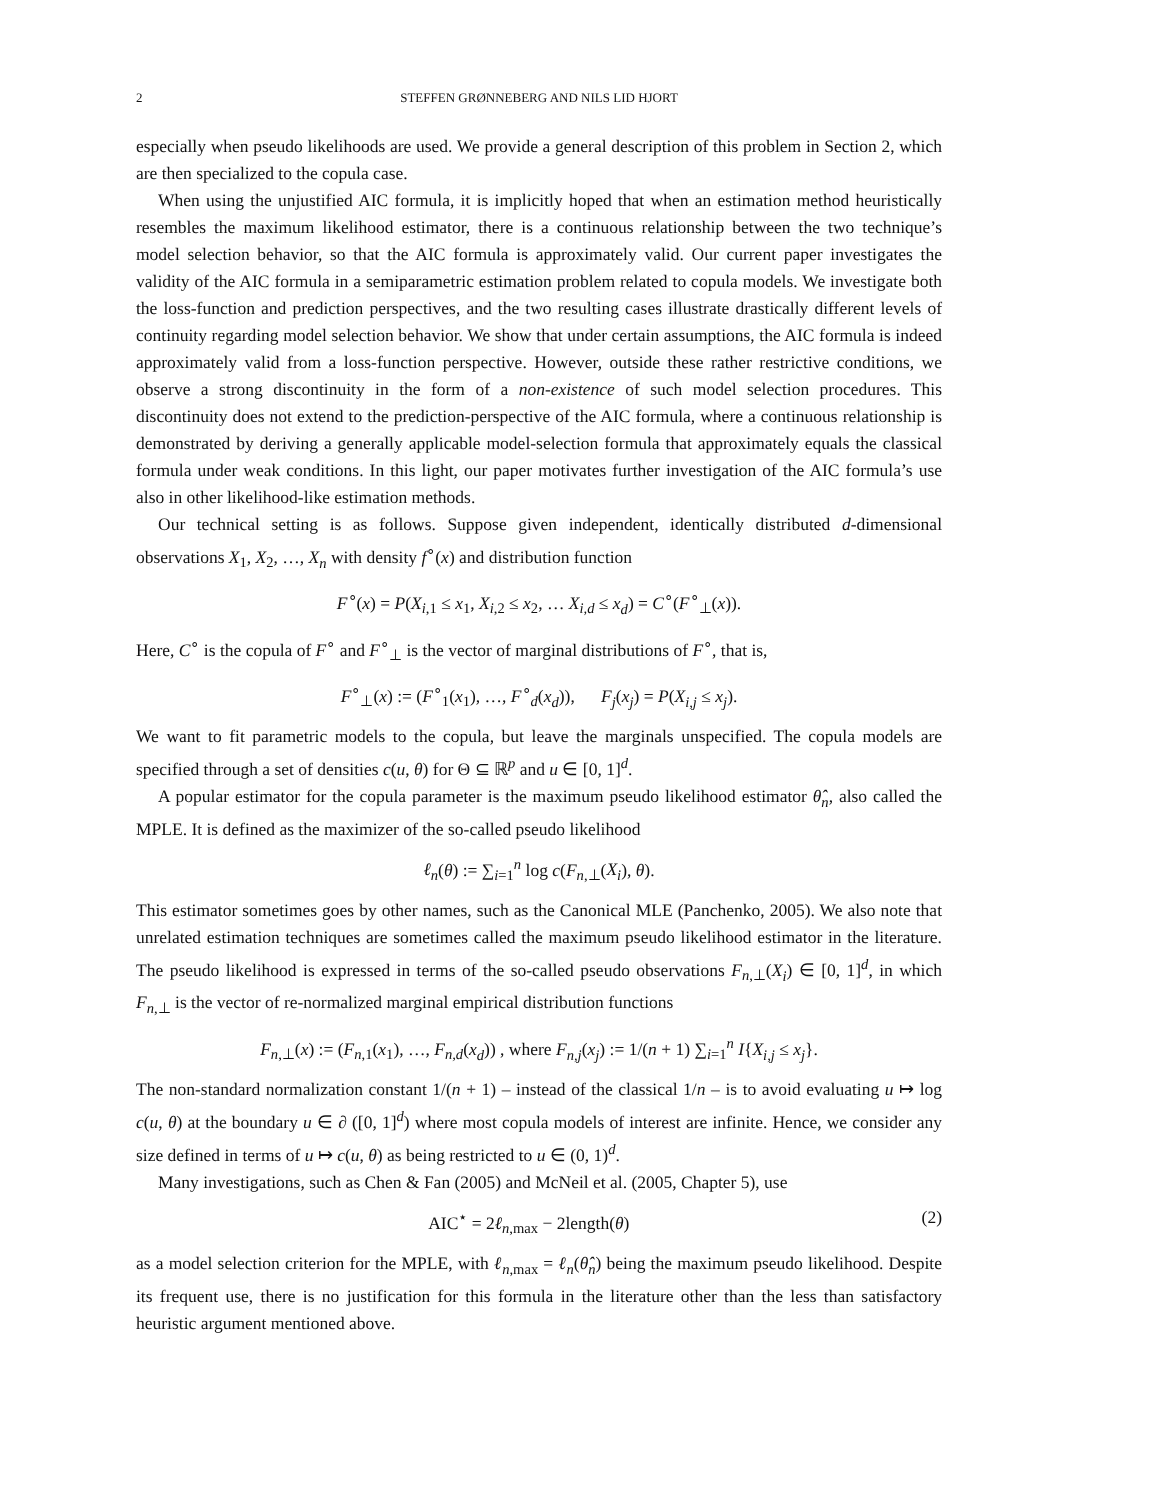2 STEFFEN GRØNNEBERG AND NILS LID HJORT
especially when pseudo likelihoods are used. We provide a general description of this problem in Section 2, which are then specialized to the copula case.
When using the unjustified AIC formula, it is implicitly hoped that when an estimation method heuristically resembles the maximum likelihood estimator, there is a continuous relationship between the two technique’s model selection behavior, so that the AIC formula is approximately valid. Our current paper investigates the validity of the AIC formula in a semiparametric estimation problem related to copula models. We investigate both the loss-function and prediction perspectives, and the two resulting cases illustrate drastically different levels of continuity regarding model selection behavior. We show that under certain assumptions, the AIC formula is indeed approximately valid from a loss-function perspective. However, outside these rather restrictive conditions, we observe a strong discontinuity in the form of a non-existence of such model selection procedures. This discontinuity does not extend to the prediction-perspective of the AIC formula, where a continuous relationship is demonstrated by deriving a generally applicable model-selection formula that approximately equals the classical formula under weak conditions. In this light, our paper motivates further investigation of the AIC formula’s use also in other likelihood-like estimation methods.
Our technical setting is as follows. Suppose given independent, identically distributed d-dimensional observations X<sub>1</sub>, X<sub>2</sub>, …, X<sub>n</sub> with density f<sup>∘</sup>(x) and distribution function
F<sup>∘</sup>(x) = P(X<sub>i,1</sub> ≤ x<sub>1</sub>, X<sub>i,2</sub> ≤ x<sub>2</sub>, … X<sub>i,d</sub> ≤ x<sub>d</sub>) = C<sup>∘</sup>(F<sup>∘</sup><sub>⊥</sub>(x)).
Here, C<sup>∘</sup> is the copula of F<sup>∘</sup> and F<sup>∘</sup><sub>⊥</sub> is the vector of marginal distributions of F<sup>∘</sup>, that is,
F<sup>∘</sup><sub>⊥</sub>(x) := (F<sup>∘</sup><sub>1</sub>(x<sub>1</sub>), …, F<sup>∘</sup><sub>d</sub>(x<sub>d</sub>)), F<sub>j</sub>(x<sub>j</sub>) = P(X<sub>i,j</sub> ≤ x<sub>j</sub>).
We want to fit parametric models to the copula, but leave the marginals unspecified. The copula models are specified through a set of densities c(u, θ) for Θ ⊆ ℝ<sup>p</sup> and u ∈ [0, 1]<sup>d</sup>.
A popular estimator for the copula parameter is the maximum pseudo likelihood estimator θ̂<sub>n</sub>, also called the MPLE. It is defined as the maximizer of the so-called pseudo likelihood
ℓ<sub>n</sub>(θ) := ∑<sub>i=1</sub><sup>n</sup> log c(F<sub>n,⊥</sub>(X<sub>i</sub>), θ).
This estimator sometimes goes by other names, such as the Canonical MLE (Panchenko, 2005). We also note that unrelated estimation techniques are sometimes called the maximum pseudo likelihood estimator in the literature. The pseudo likelihood is expressed in terms of the so-called pseudo observations F<sub>n,⊥</sub>(X<sub>i</sub>) ∈ [0, 1]<sup>d</sup>, in which F<sub>n,⊥</sub> is the vector of re-normalized marginal empirical distribution functions
F<sub>n,⊥</sub>(x) := (F<sub>n,1</sub>(x<sub>1</sub>), …, F<sub>n,d</sub>(x<sub>d</sub>)) , where F<sub>n,j</sub>(x<sub>j</sub>) := 1/(n + 1) ∑<sub>i=1</sub><sup>n</sup> I{X<sub>i,j</sub> ≤ x<sub>j</sub>}.
The non-standard normalization constant 1/(n + 1) – instead of the classical 1/n – is to avoid evaluating u ↦ log c(u, θ) at the boundary u ∈ ∂ ([0, 1]<sup>d</sup>) where most copula models of interest are infinite. Hence, we consider any size defined in terms of u ↦ c(u, θ) as being restricted to u ∈ (0, 1)<sup>d</sup>.
Many investigations, such as Chen & Fan (2005) and McNeil et al. (2005, Chapter 5), use
AIC<sup>⋆</sup> = 2ℓ<sub>n,max</sub> − 2length(θ) (2)
as a model selection criterion for the MPLE, with ℓ<sub>n,max</sub> = ℓ<sub>n</sub>(θ̂<sub>n</sub>) being the maximum pseudo likelihood. Despite its frequent use, there is no justification for this formula in the literature other than the less than satisfactory heuristic argument mentioned above.